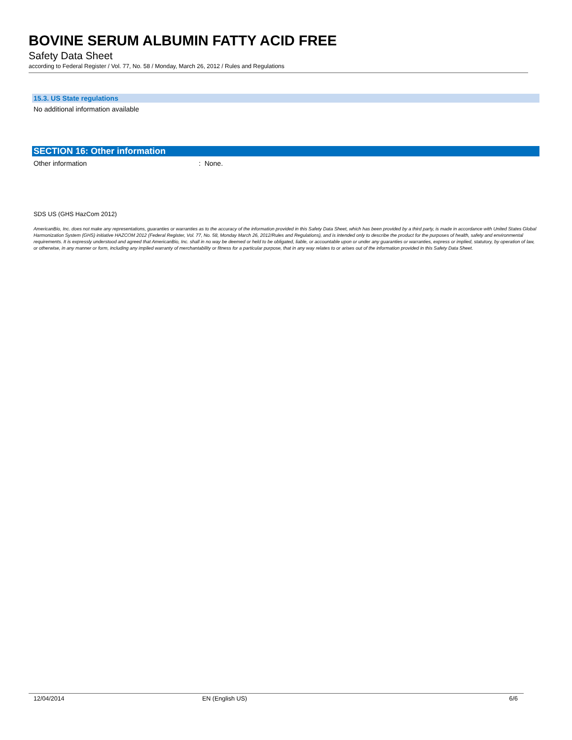BOVINE SERUM ALBUMIN FATTY ACID FREE
Safety Data Sheet
according to Federal Register / Vol. 77, No. 58 / Monday, March 26, 2012 / Rules and Regulations
15.3. US State regulations
No additional information available
SECTION 16: Other information
Other information: None.
SDS US (GHS HazCom 2012)
AmericanBio, Inc. does not make any representations, guaranties or warranties as to the accuracy of the information provided in this Safety Data Sheet, which has been provided by a third party, is made in accordance with United States Global Harmonization System (GHS) initiative HAZCOM 2012 (Federal Register, Vol. 77, No. 58, Monday March 26, 2012/Rules and Regulations), and is intended only to describe the product for the purposes of health, safety and environmental requirements. It is expressly understood and agreed that AmericanBio, Inc. shall in no way be deemed or held to be obligated, liable, or accountable upon or under any guaranties or warranties, express or implied, statutory, by operation of law, or otherwise, in any manner or form, including any implied warranty of merchantability or fitness for a particular purpose, that in any way relates to or arises out of the information provided in this Safety Data Sheet.
12/04/2014 EN (English US) 6/6